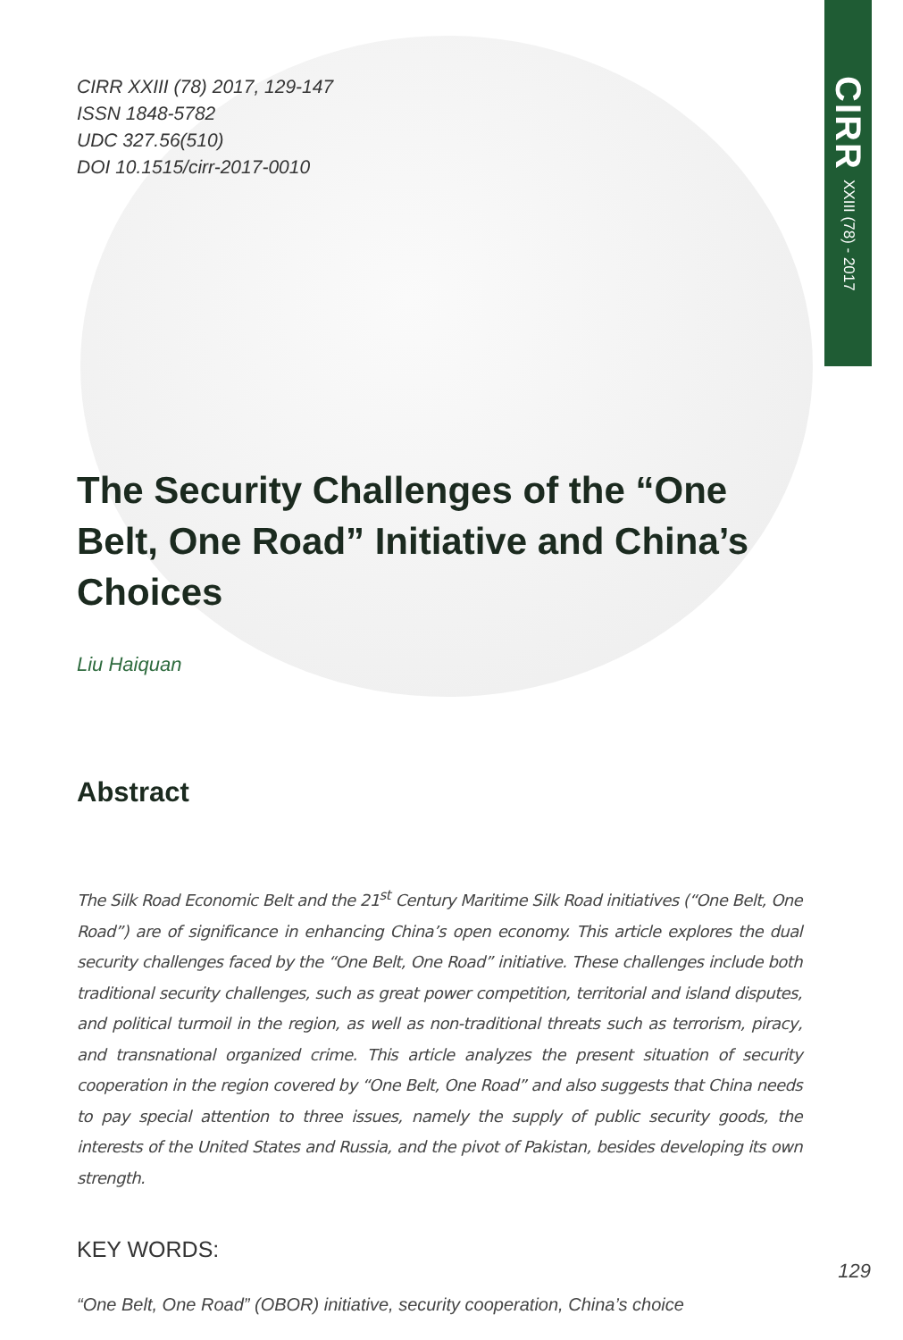CIRR XXIII (78) - 2017
CIRR XXIII (78) 2017, 129-147
ISSN 1848-5782
UDC 327.56(510)
DOI 10.1515/cirr-2017-0010
The Security Challenges of the “One Belt, One Road” Initiative and China’s Choices
Liu Haiquan
Abstract
The Silk Road Economic Belt and the 21<sup>st</sup> Century Maritime Silk Road initiatives (“One Belt, One Road”) are of significance in enhancing China’s open economy. This article explores the dual security challenges faced by the “One Belt, One Road” initiative. These challenges include both traditional security challenges, such as great power competition, territorial and island disputes, and political turmoil in the region, as well as non-traditional threats such as terrorism, piracy, and transnational organized crime. This article analyzes the present situation of security cooperation in the region covered by “One Belt, One Road” and also suggests that China needs to pay special attention to three issues, namely the supply of public security goods, the interests of the United States and Russia, and the pivot of Pakistan, besides developing its own strength.
KEY WORDS:
“One Belt, One Road” (OBOR) initiative, security cooperation, China’s choice
129